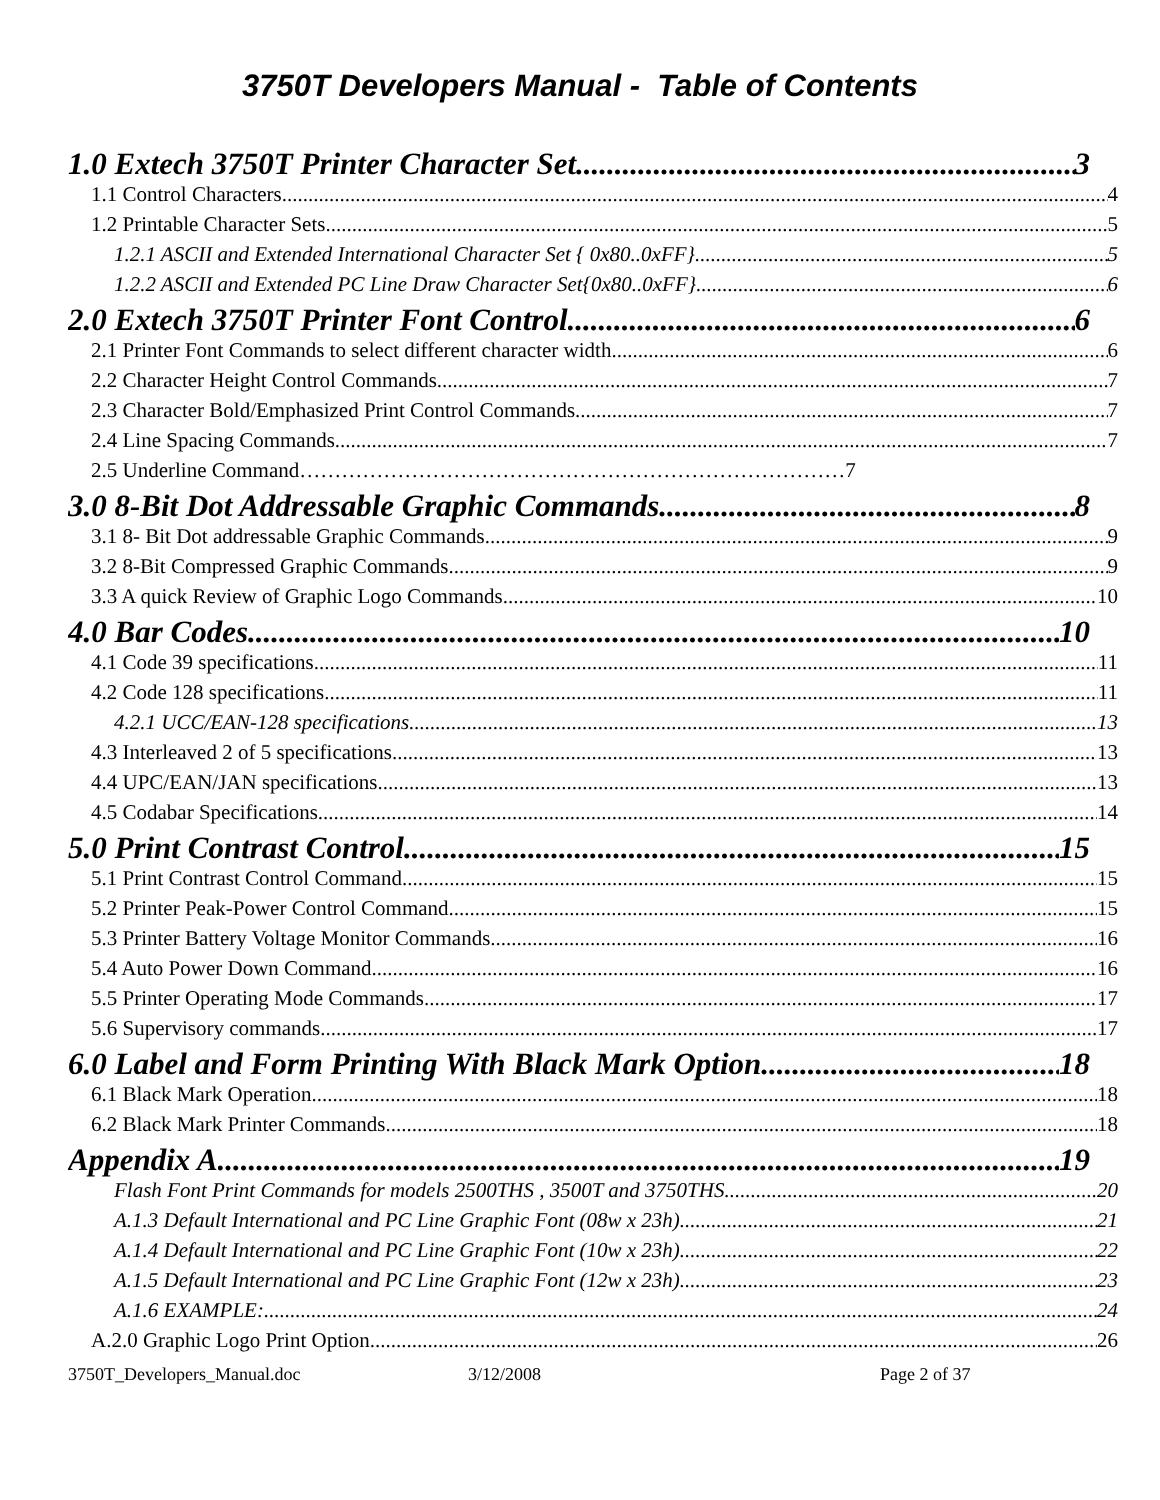3750T Developers Manual - Table of Contents
1.0 Extech 3750T Printer Character Set 3
1.1 Control Characters 4
1.2 Printable Character Sets 5
1.2.1 ASCII and Extended International Character Set { 0x80..0xFF} 5
1.2.2 ASCII and Extended PC Line Draw Character Set{0x80..0xFF} 6
2.0 Extech 3750T Printer Font Control 6
2.1 Printer Font Commands to select different character width 6
2.2 Character Height Control Commands 7
2.3 Character Bold/Emphasized Print Control Commands 7
2.4 Line Spacing Commands 7
2.5 Underline Command……………………………………………………………………7
3.0 8-Bit Dot Addressable Graphic Commands 8
3.1 8- Bit Dot addressable Graphic Commands 9
3.2 8-Bit Compressed Graphic Commands 9
3.3 A quick Review of Graphic Logo Commands 10
4.0 Bar Codes 10
4.1 Code 39 specifications 11
4.2 Code 128 specifications 11
4.2.1 UCC/EAN-128 specifications 13
4.3 Interleaved 2 of 5 specifications 13
4.4 UPC/EAN/JAN specifications 13
4.5 Codabar Specifications 14
5.0 Print Contrast Control 15
5.1 Print Contrast Control Command 15
5.2 Printer Peak-Power Control Command 15
5.3 Printer Battery Voltage Monitor Commands 16
5.4 Auto Power Down Command 16
5.5 Printer Operating Mode Commands 17
5.6 Supervisory commands 17
6.0 Label and Form Printing With Black Mark Option 18
6.1 Black Mark Operation 18
6.2 Black Mark Printer Commands 18
Appendix A 19
Flash Font Print Commands for models 2500THS , 3500T and 3750THS 20
A.1.3 Default International and PC Line Graphic Font (08w x 23h) 21
A.1.4 Default International and PC Line Graphic Font (10w x 23h) 22
A.1.5 Default International and PC Line Graphic Font (12w x 23h) 23
A.1.6 EXAMPLE: 24
A.2.0 Graphic Logo Print Option 26
3750T_Developers_Manual.doc 3/12/2008 Page 2 of 37